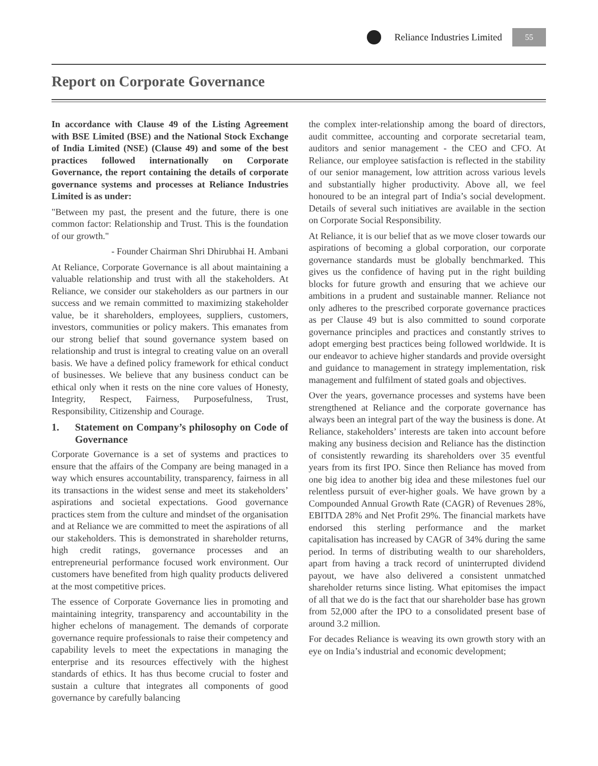Reliance Industries Limited
55
Report on Corporate Governance
In accordance with Clause 49 of the Listing Agreement with BSE Limited (BSE) and the National Stock Exchange of India Limited (NSE) (Clause 49) and some of the best practices followed internationally on Corporate Governance, the report containing the details of corporate governance systems and processes at Reliance Industries Limited is as under:
"Between my past, the present and the future, there is one common factor: Relationship and Trust. This is the foundation of our growth."
- Founder Chairman Shri Dhirubhai H. Ambani
At Reliance, Corporate Governance is all about maintaining a valuable relationship and trust with all the stakeholders. At Reliance, we consider our stakeholders as our partners in our success and we remain committed to maximizing stakeholder value, be it shareholders, employees, suppliers, customers, investors, communities or policy makers. This emanates from our strong belief that sound governance system based on relationship and trust is integral to creating value on an overall basis. We have a defined policy framework for ethical conduct of businesses. We believe that any business conduct can be ethical only when it rests on the nine core values of Honesty, Integrity, Respect, Fairness, Purposefulness, Trust, Responsibility, Citizenship and Courage.
1. Statement on Company’s philosophy on Code of Governance
Corporate Governance is a set of systems and practices to ensure that the affairs of the Company are being managed in a way which ensures accountability, transparency, fairness in all its transactions in the widest sense and meet its stakeholders’ aspirations and societal expectations. Good governance practices stem from the culture and mindset of the organisation and at Reliance we are committed to meet the aspirations of all our stakeholders. This is demonstrated in shareholder returns, high credit ratings, governance processes and an entrepreneurial performance focused work environment. Our customers have benefited from high quality products delivered at the most competitive prices.
The essence of Corporate Governance lies in promoting and maintaining integrity, transparency and accountability in the higher echelons of management. The demands of corporate governance require professionals to raise their competency and capability levels to meet the expectations in managing the enterprise and its resources effectively with the highest standards of ethics. It has thus become crucial to foster and sustain a culture that integrates all components of good governance by carefully balancing
the complex inter-relationship among the board of directors, audit committee, accounting and corporate secretarial team, auditors and senior management - the CEO and CFO. At Reliance, our employee satisfaction is reflected in the stability of our senior management, low attrition across various levels and substantially higher productivity. Above all, we feel honoured to be an integral part of India’s social development. Details of several such initiatives are available in the section on Corporate Social Responsibility.
At Reliance, it is our belief that as we move closer towards our aspirations of becoming a global corporation, our corporate governance standards must be globally benchmarked. This gives us the confidence of having put in the right building blocks for future growth and ensuring that we achieve our ambitions in a prudent and sustainable manner. Reliance not only adheres to the prescribed corporate governance practices as per Clause 49 but is also committed to sound corporate governance principles and practices and constantly strives to adopt emerging best practices being followed worldwide. It is our endeavor to achieve higher standards and provide oversight and guidance to management in strategy implementation, risk management and fulfilment of stated goals and objectives.
Over the years, governance processes and systems have been strengthened at Reliance and the corporate governance has always been an integral part of the way the business is done. At Reliance, stakeholders’ interests are taken into account before making any business decision and Reliance has the distinction of consistently rewarding its shareholders over 35 eventful years from its first IPO. Since then Reliance has moved from one big idea to another big idea and these milestones fuel our relentless pursuit of ever-higher goals. We have grown by a Compounded Annual Growth Rate (CAGR) of Revenues 28%, EBITDA 28% and Net Profit 29%. The financial markets have endorsed this sterling performance and the market capitalisation has increased by CAGR of 34% during the same period. In terms of distributing wealth to our shareholders, apart from having a track record of uninterrupted dividend payout, we have also delivered a consistent unmatched shareholder returns since listing. What epitomises the impact of all that we do is the fact that our shareholder base has grown from 52,000 after the IPO to a consolidated present base of around 3.2 million.
For decades Reliance is weaving its own growth story with an eye on India’s industrial and economic development;